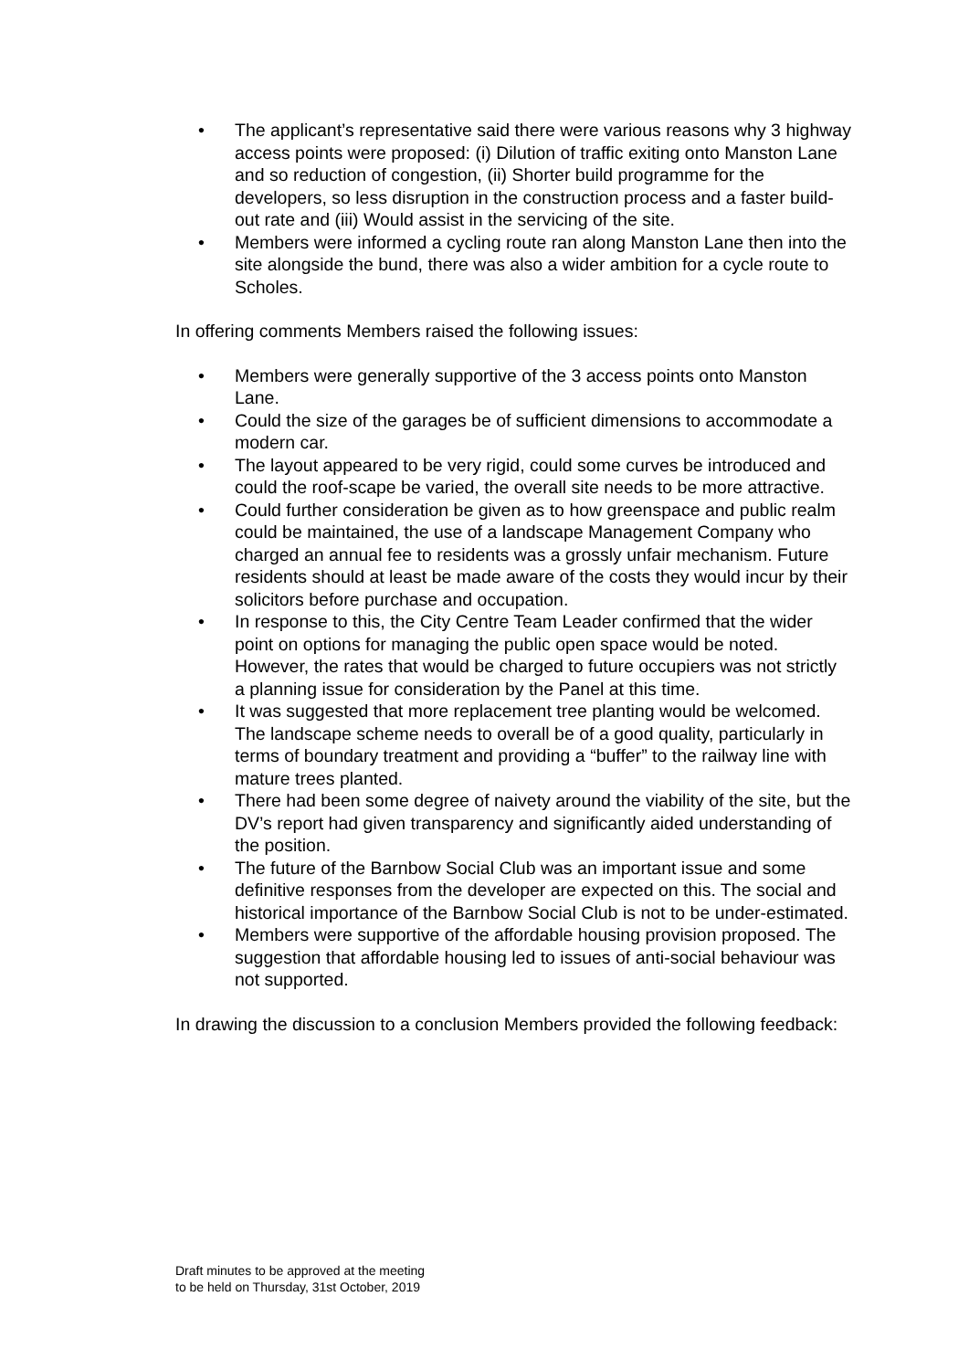• The applicant’s representative said there were various reasons why 3 highway access points were proposed: (i) Dilution of traffic exiting onto Manston Lane and so reduction of congestion, (ii) Shorter build programme for the developers, so less disruption in the construction process and a faster build-out rate and (iii) Would assist in the servicing of the site.
• Members were informed a cycling route ran along Manston Lane then into the site alongside the bund, there was also a wider ambition for a cycle route to Scholes.
In offering comments Members raised the following issues:
• Members were generally supportive of the 3 access points onto Manston Lane.
• Could the size of the garages be of sufficient dimensions to accommodate a modern car.
• The layout appeared to be very rigid, could some curves be introduced and could the roof-scape be varied, the overall site needs to be more attractive.
• Could further consideration be given as to how greenspace and public realm could be maintained, the use of a landscape Management Company who charged an annual fee to residents was a grossly unfair mechanism. Future residents should at least be made aware of the costs they would incur by their solicitors before purchase and occupation.
• In response to this, the City Centre Team Leader confirmed that the wider point on options for managing the public open space would be noted. However, the rates that would be charged to future occupiers was not strictly a planning issue for consideration by the Panel at this time.
• It was suggested that more replacement tree planting would be welcomed. The landscape scheme needs to overall be of a good quality, particularly in terms of boundary treatment and providing a “buffer” to the railway line with mature trees planted.
• There had been some degree of naivety around the viability of the site, but the DV’s report had given transparency and significantly aided understanding of the position.
• The future of the Barnbow Social Club was an important issue and some definitive responses from the developer are expected on this. The social and historical importance of the Barnbow Social Club is not to be under-estimated.
• Members were supportive of the affordable housing provision proposed. The suggestion that affordable housing led to issues of anti-social behaviour was not supported.
In drawing the discussion to a conclusion Members provided the following feedback:
Draft minutes to be approved at the meeting
to be held on Thursday, 31st October, 2019